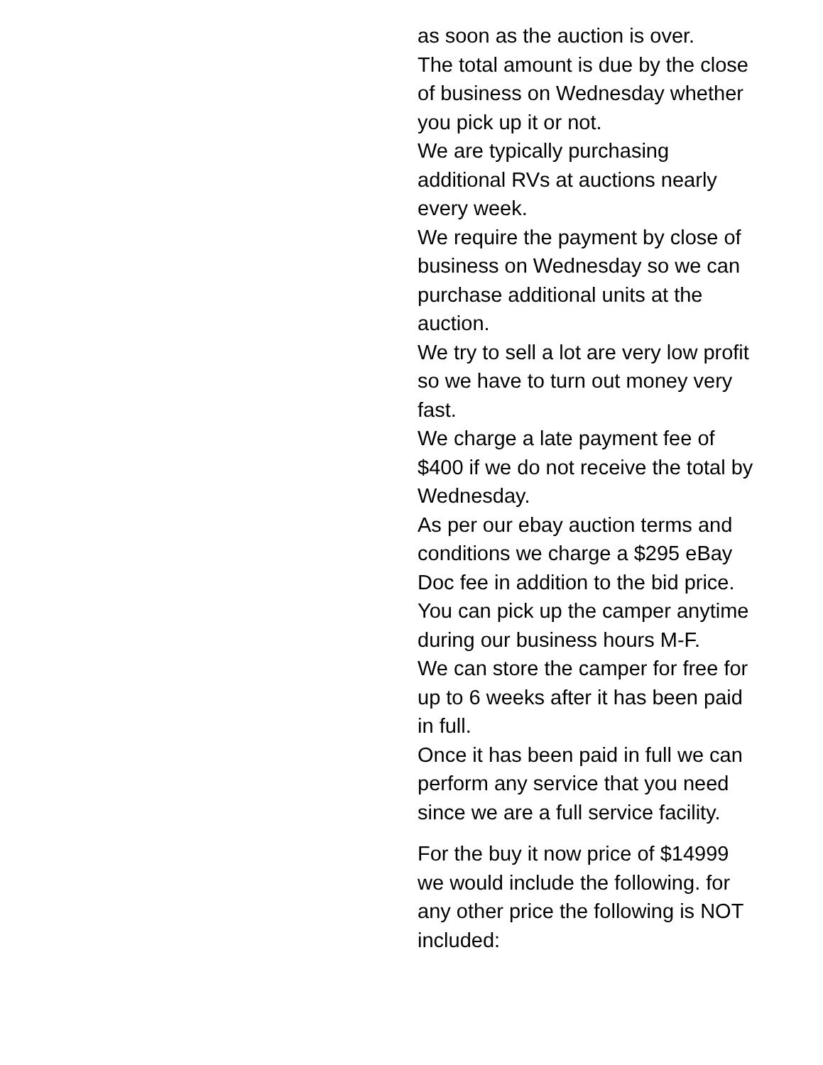as soon as the auction is over.
The total amount is due by the close of business on Wednesday whether you pick up it or not.
We are typically purchasing additional RVs at auctions nearly every week.
We require the payment by close of business on Wednesday so we can purchase additional units at the auction.
We try to sell a lot are very low profit so we have to turn out money very fast.
We charge a late payment fee of $400 if we do not receive the total by Wednesday.
As per our ebay auction terms and conditions we charge a $295 eBay Doc fee in addition to the bid price.
You can pick up the camper anytime during our business hours M-F.
We can store the camper for free for up to 6 weeks after it has been paid in full.
Once it has been paid in full we can perform any service that you need since we are a full service facility.
For the buy it now price of $14999 we would include the following. for any other price the following is NOT included: